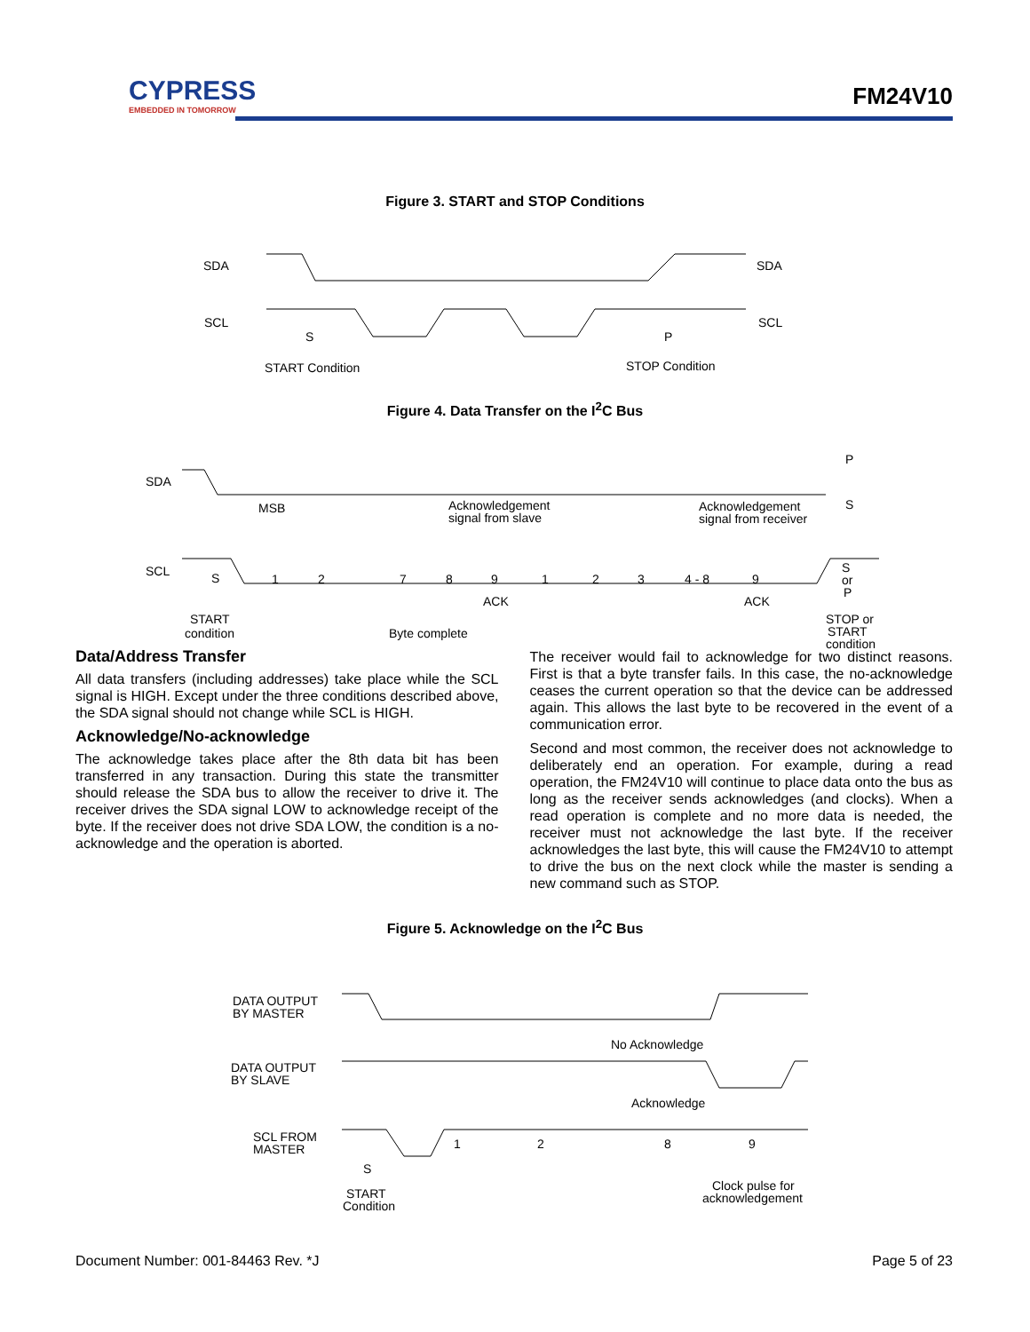CYPRESS
EMBEDDED IN TOMORROW
FM24V10
Figure 3. START and STOP Conditions
SDA
SDA
SCL
SCL
S
P
START Condition
STOP Condition
Figure 4. Data Transfer on the I<sup>2</sup>C Bus
SDA
MSB
Acknowledgement
signal from slave
Acknowledgement
signal from receiver
P
S
SCL
S
1
2
7
8
9
1
2
3
4 - 8
9
S
or
P
ACK
ACK
START
condition
Byte complete
STOP or
START
condition
Data/Address Transfer
All data transfers (including addresses) take place while the SCL signal is HIGH. Except under the three conditions described above, the SDA signal should not change while SCL is HIGH.
Acknowledge/No-acknowledge
The acknowledge takes place after the 8th data bit has been transferred in any transaction. During this state the transmitter should release the SDA bus to allow the receiver to drive it. The receiver drives the SDA signal LOW to acknowledge receipt of the byte. If the receiver does not drive SDA LOW, the condition is a no-acknowledge and the operation is aborted.
The receiver would fail to acknowledge for two distinct reasons. First is that a byte transfer fails. In this case, the no-acknowledge ceases the current operation so that the device can be addressed again. This allows the last byte to be recovered in the event of a communication error.
Second and most common, the receiver does not acknowledge to deliberately end an operation. For example, during a read operation, the FM24V10 will continue to place data onto the bus as long as the receiver sends acknowledges (and clocks). When a read operation is complete and no more data is needed, the receiver must not acknowledge the last byte. If the receiver acknowledges the last byte, this will cause the FM24V10 to attempt to drive the bus on the next clock while the master is sending a new command such as STOP.
Figure 5. Acknowledge on the I<sup>2</sup>C Bus
DATA OUTPUT
BY MASTER
No Acknowledge
DATA OUTPUT
BY SLAVE
Acknowledge
SCL FROM
MASTER
1
2
8
9
S
START
Condition
Clock pulse for
acknowledgement
Document Number: 001-84463 Rev. *J Page 5 of 23